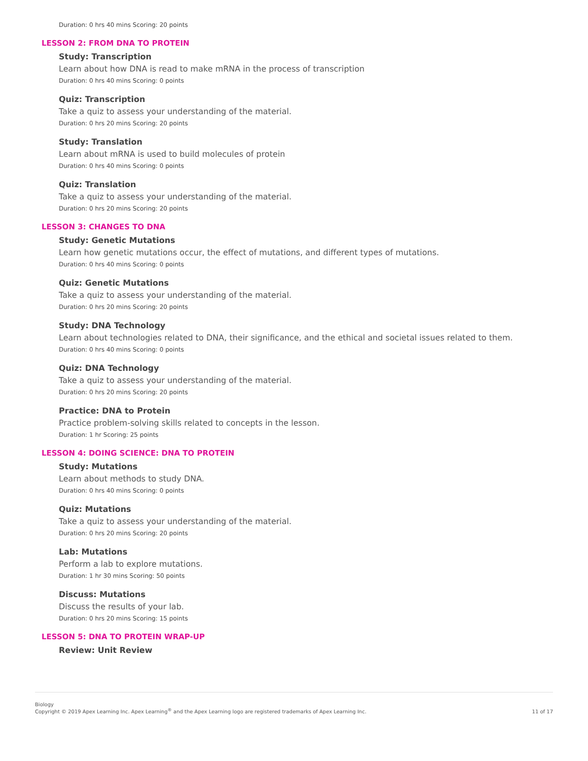Duration: 0 hrs 40 mins Scoring: 20 points
LESSON 2: FROM DNA TO PROTEIN
Study: Transcription
Learn about how DNA is read to make mRNA in the process of transcription
Duration: 0 hrs 40 mins Scoring: 0 points
Quiz: Transcription
Take a quiz to assess your understanding of the material.
Duration: 0 hrs 20 mins Scoring: 20 points
Study: Translation
Learn about mRNA is used to build molecules of protein
Duration: 0 hrs 40 mins Scoring: 0 points
Quiz: Translation
Take a quiz to assess your understanding of the material.
Duration: 0 hrs 20 mins Scoring: 20 points
LESSON 3: CHANGES TO DNA
Study: Genetic Mutations
Learn how genetic mutations occur, the effect of mutations, and different types of mutations.
Duration: 0 hrs 40 mins Scoring: 0 points
Quiz: Genetic Mutations
Take a quiz to assess your understanding of the material.
Duration: 0 hrs 20 mins Scoring: 20 points
Study: DNA Technology
Learn about technologies related to DNA, their significance, and the ethical and societal issues related to them.
Duration: 0 hrs 40 mins Scoring: 0 points
Quiz: DNA Technology
Take a quiz to assess your understanding of the material.
Duration: 0 hrs 20 mins Scoring: 20 points
Practice: DNA to Protein
Practice problem-solving skills related to concepts in the lesson.
Duration: 1 hr Scoring: 25 points
LESSON 4: DOING SCIENCE: DNA TO PROTEIN
Study: Mutations
Learn about methods to study DNA.
Duration: 0 hrs 40 mins Scoring: 0 points
Quiz: Mutations
Take a quiz to assess your understanding of the material.
Duration: 0 hrs 20 mins Scoring: 20 points
Lab: Mutations
Perform a lab to explore mutations.
Duration: 1 hr 30 mins Scoring: 50 points
Discuss: Mutations
Discuss the results of your lab.
Duration: 0 hrs 20 mins Scoring: 15 points
LESSON 5: DNA TO PROTEIN WRAP-UP
Review: Unit Review
Biology
Copyright © 2019 Apex Learning Inc. Apex Learning<sup>®</sup> and the Apex Learning logo are registered trademarks of Apex Learning Inc.
11 of 17